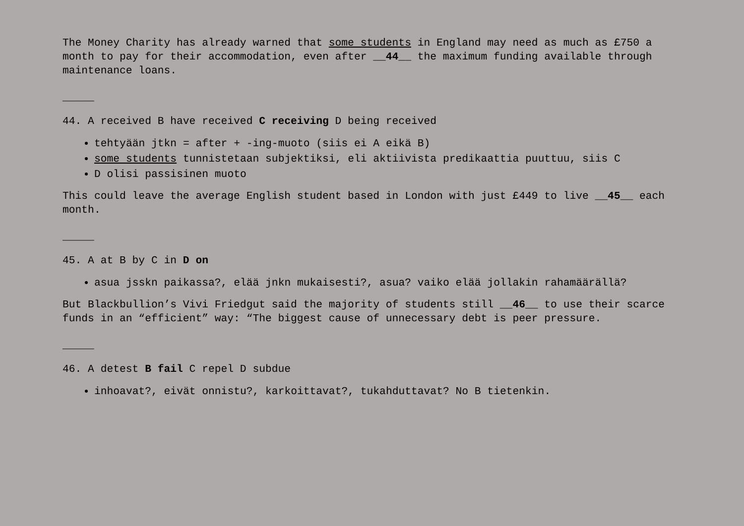The Money Charity has already warned that some students in England may need as much as £750 a month to pay for their accommodation, even after __44__ the maximum funding available through maintenance loans.
_____
44. A received B have received C receiving D being received
tehtyään jtkn = after + -ing-muoto (siis ei A eikä B)
some students tunnistetaan subjektiksi, eli aktiivista predikaattia puuttuu, siis C
D olisi passisinen muoto
This could leave the average English student based in London with just £449 to live __45__ each month.
_____
45. A at B by C in D on
asua jsskn paikassa?, elää jnkn mukaisesti?, asua? vaiko elää jollakin rahamäärällä?
But Blackbullion’s Vivi Friedgut said the majority of students still __46__ to use their scarce funds in an “efficient” way: “The biggest cause of unnecessary debt is peer pressure.
_____
46. A detest B fail C repel D subdue
inhoavat?, eivät onnistu?, karkoittavat?, tukahduttavat? No B tietenkin.